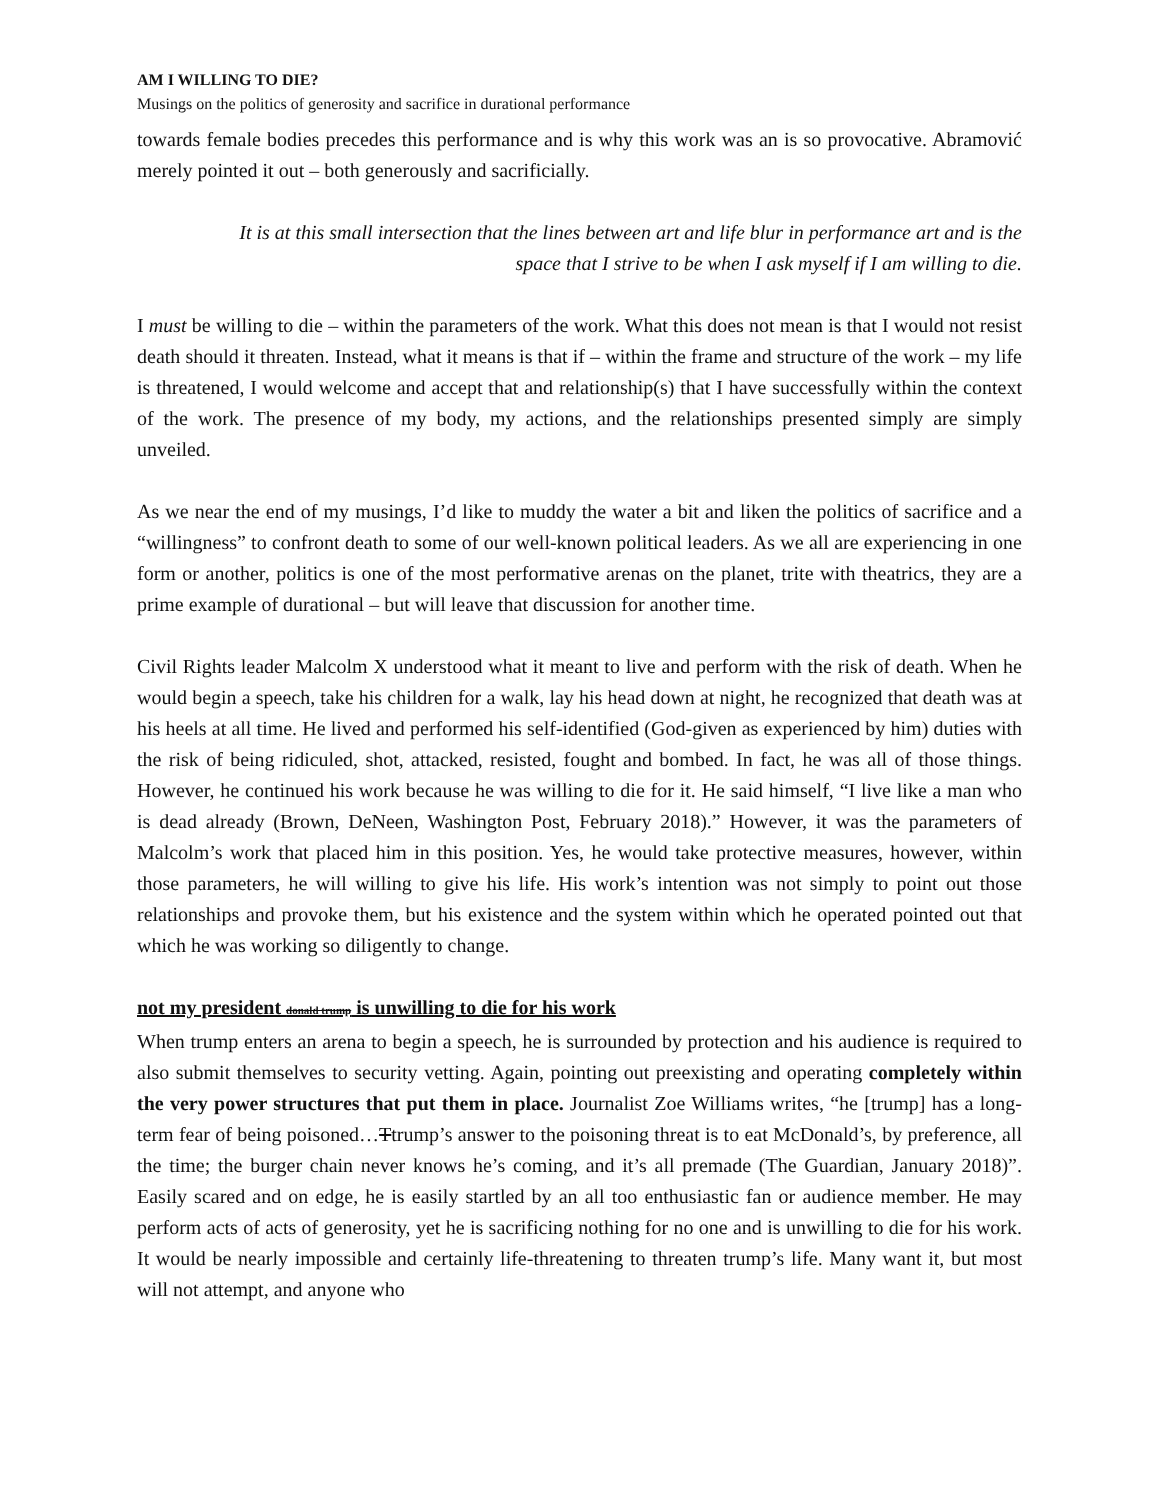AM I WILLING TO DIE?
Musings on the politics of generosity and sacrifice in durational performance
towards female bodies precedes this performance and is why this work was an is so provocative. Abramović merely pointed it out – both generously and sacrificially.
It is at this small intersection that the lines between art and life blur in performance art and is the space that I strive to be when I ask myself if I am willing to die.
I must be willing to die – within the parameters of the work. What this does not mean is that I would not resist death should it threaten. Instead, what it means is that if – within the frame and structure of the work – my life is threatened, I would welcome and accept that and relationship(s) that I have successfully within the context of the work. The presence of my body, my actions, and the relationships presented simply are simply unveiled.
As we near the end of my musings, I’d like to muddy the water a bit and liken the politics of sacrifice and a “willingness” to confront death to some of our well-known political leaders. As we all are experiencing in one form or another, politics is one of the most performative arenas on the planet, trite with theatrics, they are a prime example of durational – but will leave that discussion for another time.
Civil Rights leader Malcolm X understood what it meant to live and perform with the risk of death. When he would begin a speech, take his children for a walk, lay his head down at night, he recognized that death was at his heels at all time. He lived and performed his self-identified (God-given as experienced by him) duties with the risk of being ridiculed, shot, attacked, resisted, fought and bombed. In fact, he was all of those things. However, he continued his work because he was willing to die for it. He said himself, “I live like a man who is dead already (Brown, DeNeen, Washington Post, February 2018).” However, it was the parameters of Malcolm’s work that placed him in this position. Yes, he would take protective measures, however, within those parameters, he will willing to give his life. His work’s intention was not simply to point out those relationships and provoke them, but his existence and the system within which he operated pointed out that which he was working so diligently to change.
not my president donald trump is unwilling to die for his work
When trump enters an arena to begin a speech, he is surrounded by protection and his audience is required to also submit themselves to security vetting. Again, pointing out preexisting and operating completely within the very power structures that put them in place. Journalist Zoe Williams writes, “he [trump] has a long-term fear of being poisoned…Ttrump’s answer to the poisoning threat is to eat McDonald’s, by preference, all the time; the burger chain never knows he’s coming, and it’s all premade (The Guardian, January 2018)”. Easily scared and on edge, he is easily startled by an all too enthusiastic fan or audience member. He may perform acts of acts of generosity, yet he is sacrificing nothing for no one and is unwilling to die for his work. It would be nearly impossible and certainly life-threatening to threaten trump’s life. Many want it, but most will not attempt, and anyone who